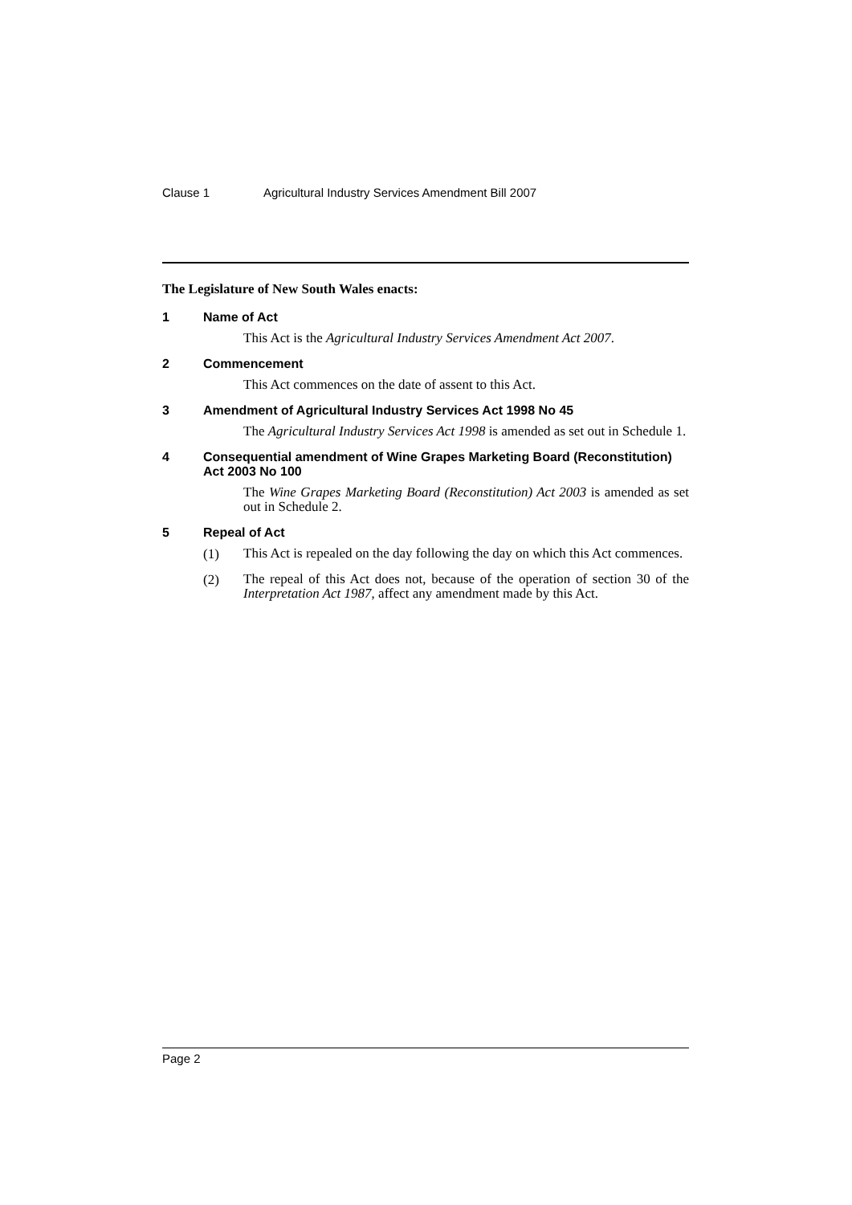Clause 1 Agricultural Industry Services Amendment Bill 2007
The Legislature of New South Wales enacts:
1 Name of Act
This Act is the Agricultural Industry Services Amendment Act 2007.
2 Commencement
This Act commences on the date of assent to this Act.
3 Amendment of Agricultural Industry Services Act 1998 No 45
The Agricultural Industry Services Act 1998 is amended as set out in Schedule 1.
4 Consequential amendment of Wine Grapes Marketing Board (Reconstitution) Act 2003 No 100
The Wine Grapes Marketing Board (Reconstitution) Act 2003 is amended as set out in Schedule 2.
5 Repeal of Act
(1)
This Act is repealed on the day following the day on which this Act commences.
(2)
The repeal of this Act does not, because of the operation of section 30 of the Interpretation Act 1987, affect any amendment made by this Act.
Page 2